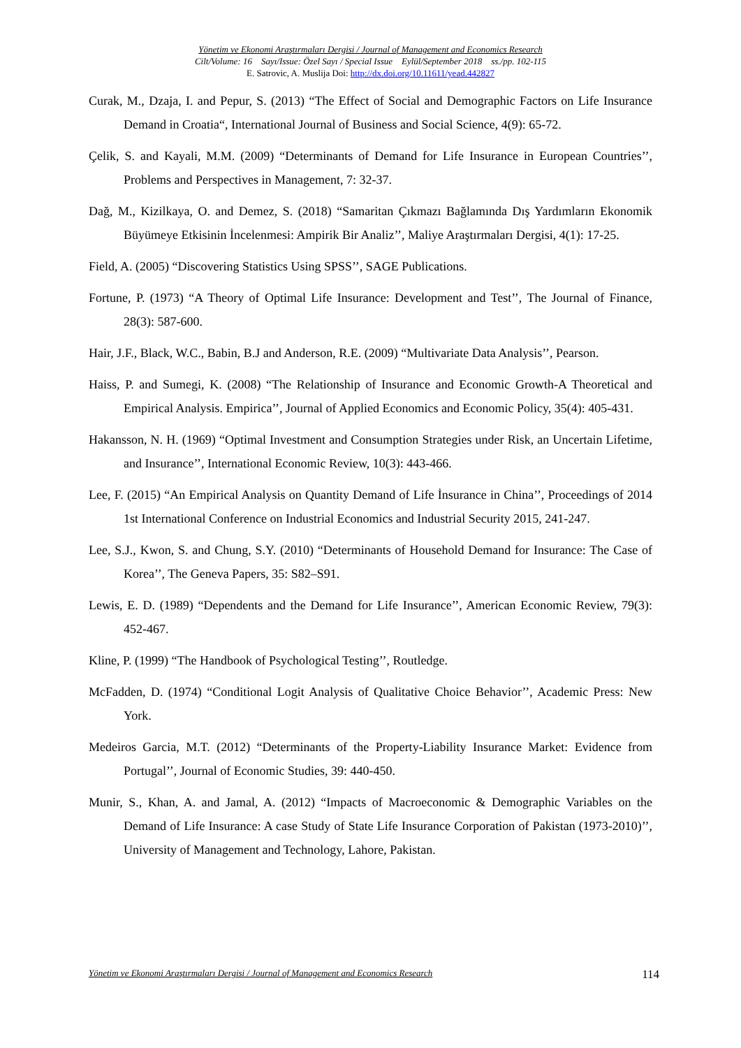Yönetim ve Ekonomi Araştırmaları Dergisi / Journal of Management and Economics Research
Cilt/Volume: 16 Sayı/Issue: Özel Sayı / Special Issue Eylül/September 2018 ss./pp. 102-115
E. Satrovic, A. Muslija Doi: http://dx.doi.org/10.11611/yead.442827
Curak, M., Dzaja, I. and Pepur, S. (2013) “The Effect of Social and Demographic Factors on Life Insurance Demand in Croatia“, International Journal of Business and Social Science, 4(9): 65-72.
Çelik, S. and Kayali, M.M. (2009) “Determinants of Demand for Life Insurance in European Countries’’, Problems and Perspectives in Management, 7: 32-37.
Dağ, M., Kizilkaya, O. and Demez, S. (2018) “Samaritan Çıkmazı Bağlamında Dış Yardımların Ekonomik Büyümeye Etkisinin İncelenmesi: Ampirik Bir Analiz’’, Maliye Araştırmaları Dergisi, 4(1): 17-25.
Field, A. (2005) “Discovering Statistics Using SPSS’’, SAGE Publications.
Fortune, P. (1973) “A Theory of Optimal Life Insurance: Development and Test’’, The Journal of Finance, 28(3): 587-600.
Hair, J.F., Black, W.C., Babin, B.J and Anderson, R.E. (2009) “Multivariate Data Analysis’’, Pearson.
Haiss, P. and Sumegi, K. (2008) “The Relationship of Insurance and Economic Growth-A Theoretical and Empirical Analysis. Empirica’’, Journal of Applied Economics and Economic Policy, 35(4): 405-431.
Hakansson, N. H. (1969) “Optimal Investment and Consumption Strategies under Risk, an Uncertain Lifetime, and Insurance’’, International Economic Review, 10(3): 443-466.
Lee, F. (2015) “An Empirical Analysis on Quantity Demand of Life İnsurance in China’’, Proceedings of 2014 1st International Conference on Industrial Economics and Industrial Security 2015, 241-247.
Lee, S.J., Kwon, S. and Chung, S.Y. (2010) “Determinants of Household Demand for Insurance: The Case of Korea’’, The Geneva Papers, 35: S82–S91.
Lewis, E. D. (1989) “Dependents and the Demand for Life Insurance’’, American Economic Review, 79(3): 452-467.
Kline, P. (1999) “The Handbook of Psychological Testing’’, Routledge.
McFadden, D. (1974) “Conditional Logit Analysis of Qualitative Choice Behavior’’, Academic Press: New York.
Medeiros Garcia, M.T. (2012) “Determinants of the Property-Liability Insurance Market: Evidence from Portugal’’, Journal of Economic Studies, 39: 440-450.
Munir, S., Khan, A. and Jamal, A. (2012) “Impacts of Macroeconomic & Demographic Variables on the Demand of Life Insurance: A case Study of State Life Insurance Corporation of Pakistan (1973-2010)’’, University of Management and Technology, Lahore, Pakistan.
Yönetim ve Ekonomi Araştırmaları Dergisi / Journal of Management and Economics Research 114